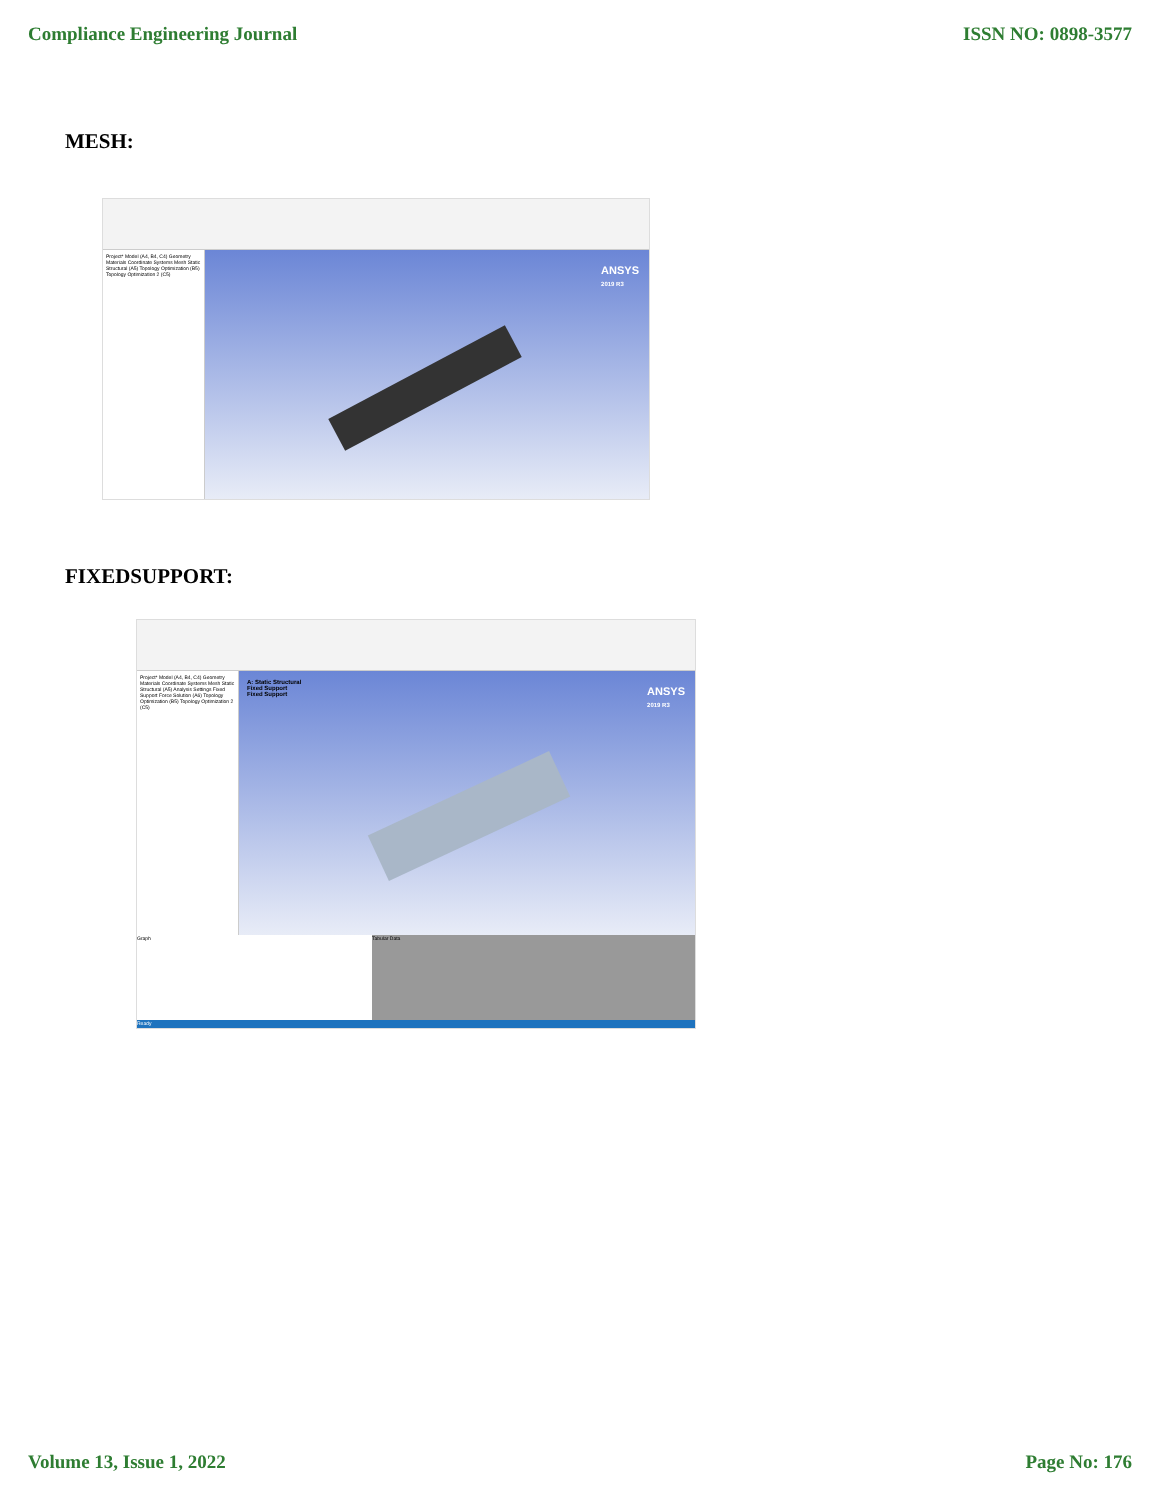Compliance Engineering Journal ISSN NO: 0898-3577
MESH:
Project* Model (A4, B4, C4) Geometry Materials Coordinate Systems Mesh Static Structural (A5) Topology Optimization (B5) Topology Optimization 2 (C5)
ANSYS
2019 R3
FIXEDSUPPORT:
Project* Model (A4, B4, C4) Geometry Materials Coordinate Systems Mesh Static Structural (A5) Analysis Settings Fixed Support Force Solution (A6) Topology Optimization (B5) Topology Optimization 2 (C5)
A: Static Structural
Fixed Support
Fixed Support
ANSYS
2019 R3
Graph Tabular Data
Ready
Volume 13, Issue 1, 2022 Page No: 176